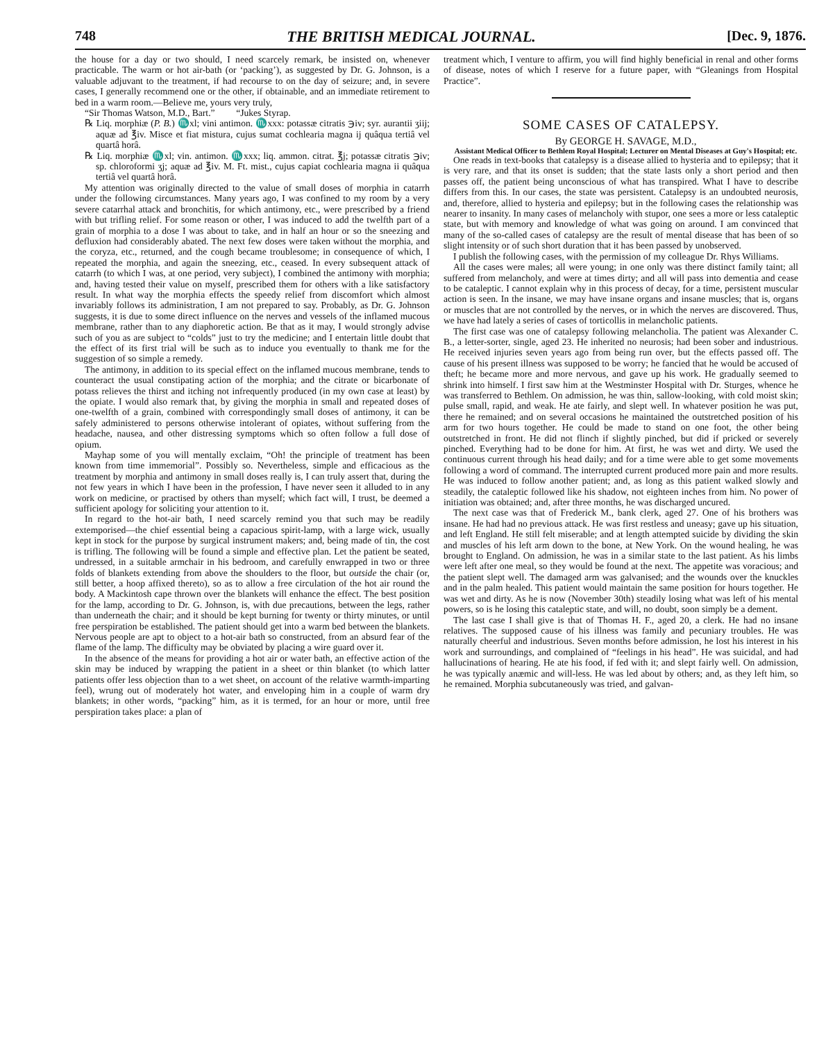748 THE BRITISH MEDICAL JOURNAL. [Dec. 9, 1876.
the house for a day or two should, I need scarcely remark, be insisted on, whenever practicable. The warm or hot air-bath (or ‘packing’), as suggested by Dr. G. Johnson, is a valuable adjuvant to the treatment, if had recourse to on the day of seizure; and, in severe cases, I generally recommend one or the other, if obtainable, and an immediate retirement to bed in a warm room.—Believe me, yours very truly,
“Sir Thomas Watson, M.D., Bart.” “Jukes Styrap.
℞ Liq. morphiæ (P. B.) ♏xl; vini antimon. ♏xxx: potassæ citratis ℈iv; syr. aurantii ʒiij; aquæ ad ℥iv. Misce et fiat mistura, cujus sumat cochlearia magna ij quâqua tertiâ vel quartâ horâ.
℞ Liq. morphiæ ♏xl; vin. antimon. ♏xxx; liq. ammon. citrat. ℥j; potassæ citratis ℈iv; sp. chloroformi ʒj; aquæ ad ℥iv. M. Ft. mist., cujus capiat cochlearia magna ii quâqua tertiâ vel quartâ horâ.
My attention was originally directed to the value of small doses of morphia in catarrh under the following circumstances. Many years ago, I was confined to my room by a very severe catarrhal attack and bronchitis, for which antimony, etc., were prescribed by a friend with but trifling relief. For some reason or other, I was induced to add the twelfth part of a grain of morphia to a dose I was about to take, and in half an hour or so the sneezing and defluxion had considerably abated. The next few doses were taken without the morphia, and the coryza, etc., returned, and the cough became troublesome; in consequence of which, I repeated the morphia, and again the sneezing, etc., ceased. In every subsequent attack of catarrh (to which I was, at one period, very subject), I combined the antimony with morphia; and, having tested their value on myself, prescribed them for others with a like satisfactory result. In what way the morphia effects the speedy relief from discomfort which almost invariably follows its administration, I am not prepared to say. Probably, as Dr. G. Johnson suggests, it is due to some direct influence on the nerves and vessels of the inflamed mucous membrane, rather than to any diaphoretic action. Be that as it may, I would strongly advise such of you as are subject to “colds” just to try the medicine; and I entertain little doubt that the effect of its first trial will be such as to induce you eventually to thank me for the suggestion of so simple a remedy.
The antimony, in addition to its special effect on the inflamed mucous membrane, tends to counteract the usual constipating action of the morphia; and the citrate or bicarbonate of potass relieves the thirst and itching not infrequently produced (in my own case at least) by the opiate. I would also remark that, by giving the morphia in small and repeated doses of one-twelfth of a grain, combined with correspondingly small doses of antimony, it can be safely administered to persons otherwise intolerant of opiates, without suffering from the headache, nausea, and other distressing symptoms which so often follow a full dose of opium.
Mayhap some of you will mentally exclaim, “Oh! the principle of treatment has been known from time immemorial”. Possibly so. Nevertheless, simple and efficacious as the treatment by morphia and antimony in small doses really is, I can truly assert that, during the not few years in which I have been in the profession, I have never seen it alluded to in any work on medicine, or practised by others than myself; which fact will, I trust, be deemed a sufficient apology for soliciting your attention to it.
In regard to the hot-air bath, I need scarcely remind you that such may be readily extemporised—the chief essential being a capacious spirit-lamp, with a large wick, usually kept in stock for the purpose by surgical instrument makers; and, being made of tin, the cost is trifling. The following will be found a simple and effective plan. Let the patient be seated, undressed, in a suitable armchair in his bedroom, and carefully enwrapped in two or three folds of blankets extending from above the shoulders to the floor, but outside the chair (or, still better, a hoop affixed thereto), so as to allow a free circulation of the hot air round the body. A Mackintosh cape thrown over the blankets will enhance the effect. The best position for the lamp, according to Dr. G. Johnson, is, with due precautions, between the legs, rather than underneath the chair; and it should be kept burning for twenty or thirty minutes, or until free perspiration be established. The patient should get into a warm bed between the blankets. Nervous people are apt to object to a hot-air bath so constructed, from an absurd fear of the flame of the lamp. The difficulty may be obviated by placing a wire guard over it.
In the absence of the means for providing a hot air or water bath, an effective action of the skin may be induced by wrapping the patient in a sheet or thin blanket (to which latter patients offer less objection than to a wet sheet, on account of the relative warmth-imparting feel), wrung out of moderately hot water, and enveloping him in a couple of warm dry blankets; in other words, “packing” him, as it is termed, for an hour or more, until free perspiration takes place: a plan of
treatment which, I venture to affirm, you will find highly beneficial in renal and other forms of disease, notes of which I reserve for a future paper, with “Gleanings from Hospital Practice”.
SOME CASES OF CATALEPSY.
By GEORGE H. SAVAGE, M.D.,
Assistant Medical Officer to Bethlem Royal Hospital; Lecturer on Mental Diseases at Guy's Hospital; etc.
One reads in text-books that catalepsy is a disease allied to hysteria and to epilepsy; that it is very rare, and that its onset is sudden; that the state lasts only a short period and then passes off, the patient being unconscious of what has transpired. What I have to describe differs from this. In our cases, the state was persistent. Catalepsy is an undoubted neurosis, and, therefore, allied to hysteria and epilepsy; but in the following cases the relationship was nearer to insanity. In many cases of melancholy with stupor, one sees a more or less cataleptic state, but with memory and knowledge of what was going on around. I am convinced that many of the so-called cases of catalepsy are the result of mental disease that has been of so slight intensity or of such short duration that it has been passed by unobserved.
I publish the following cases, with the permission of my colleague Dr. Rhys Williams.
All the cases were males; all were young; in one only was there distinct family taint; all suffered from melancholy, and were at times dirty; and all will pass into dementia and cease to be cataleptic. I cannot explain why in this process of decay, for a time, persistent muscular action is seen. In the insane, we may have insane organs and insane muscles; that is, organs or muscles that are not controlled by the nerves, or in which the nerves are discovered. Thus, we have had lately a series of cases of torticollis in melancholic patients.
The first case was one of catalepsy following melancholia. The patient was Alexander C. B., a letter-sorter, single, aged 23. He inherited no neurosis; had been sober and industrious. He received injuries seven years ago from being run over, but the effects passed off. The cause of his present illness was supposed to be worry; he fancied that he would be accused of theft; he became more and more nervous, and gave up his work. He gradually seemed to shrink into himself. I first saw him at the Westminster Hospital with Dr. Sturges, whence he was transferred to Bethlem. On admission, he was thin, sallow-looking, with cold moist skin; pulse small, rapid, and weak. He ate fairly, and slept well. In whatever position he was put, there he remained; and on several occasions he maintained the outstretched position of his arm for two hours together. He could be made to stand on one foot, the other being outstretched in front. He did not flinch if slightly pinched, but did if pricked or severely pinched. Everything had to be done for him. At first, he was wet and dirty. We used the continuous current through his head daily; and for a time were able to get some movements following a word of command. The interrupted current produced more pain and more results. He was induced to follow another patient; and, as long as this patient walked slowly and steadily, the cataleptic followed like his shadow, not eighteen inches from him. No power of initiation was obtained; and, after three months, he was discharged uncured.
The next case was that of Frederick M., bank clerk, aged 27. One of his brothers was insane. He had had no previous attack. He was first restless and uneasy; gave up his situation, and left England. He still felt miserable; and at length attempted suicide by dividing the skin and muscles of his left arm down to the bone, at New York. On the wound healing, he was brought to England. On admission, he was in a similar state to the last patient. As his limbs were left after one meal, so they would be found at the next. The appetite was voracious; and the patient slept well. The damaged arm was galvanised; and the wounds over the knuckles and in the palm healed. This patient would maintain the same position for hours together. He was wet and dirty. As he is now (November 30th) steadily losing what was left of his mental powers, so is he losing this cataleptic state, and will, no doubt, soon simply be a dement.
The last case I shall give is that of Thomas H. F., aged 20, a clerk. He had no insane relatives. The supposed cause of his illness was family and pecuniary troubles. He was naturally cheerful and industrious. Seven months before admission, he lost his interest in his work and surroundings, and complained of “feelings in his head”. He was suicidal, and had hallucinations of hearing. He ate his food, if fed with it; and slept fairly well. On admission, he was typically anæmic and will-less. He was led about by others; and, as they left him, so he remained. Morphia subcutaneously was tried, and galvan-